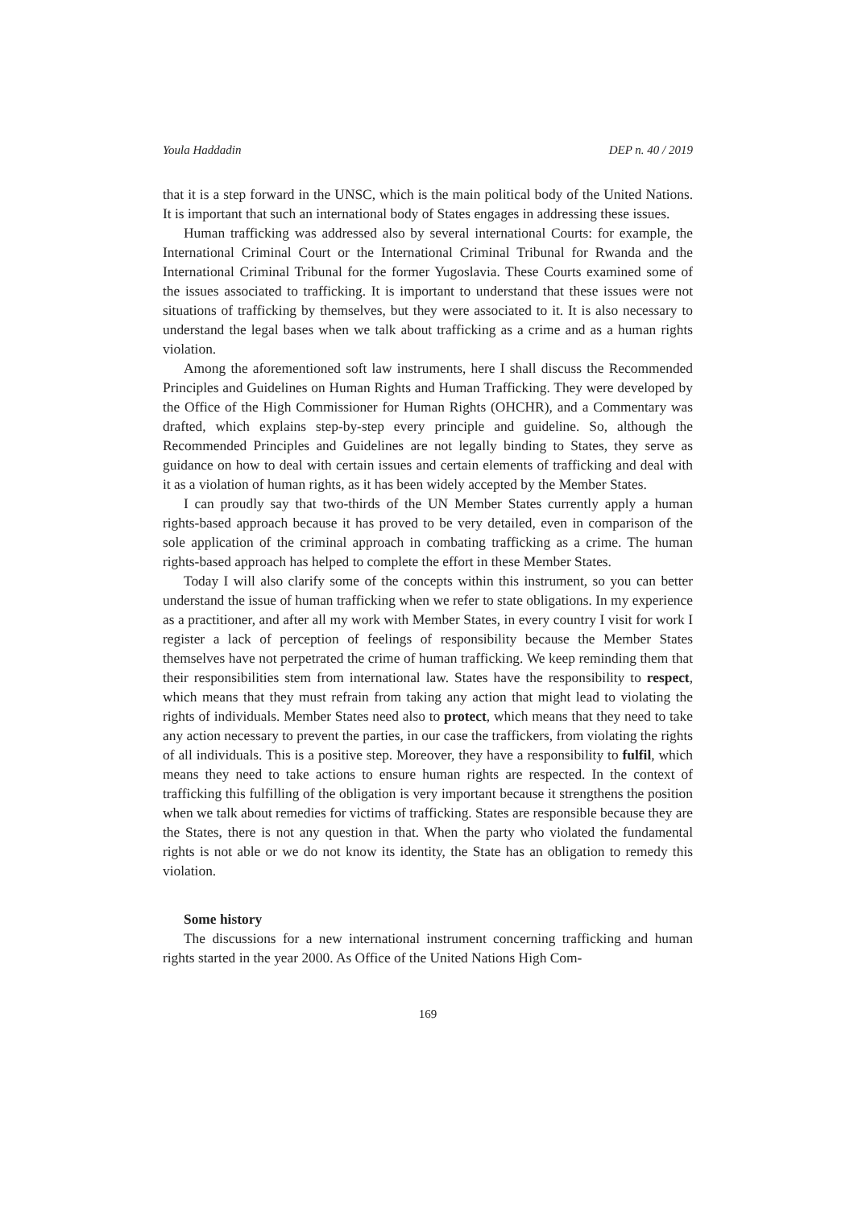Youla Haddadin DEP n. 40 / 2019
that it is a step forward in the UNSC, which is the main political body of the United Nations. It is important that such an international body of States engages in addressing these issues.
Human trafficking was addressed also by several international Courts: for example, the International Criminal Court or the International Criminal Tribunal for Rwanda and the International Criminal Tribunal for the former Yugoslavia. These Courts examined some of the issues associated to trafficking. It is important to understand that these issues were not situations of trafficking by themselves, but they were associated to it. It is also necessary to understand the legal bases when we talk about trafficking as a crime and as a human rights violation.
Among the aforementioned soft law instruments, here I shall discuss the Recommended Principles and Guidelines on Human Rights and Human Trafficking. They were developed by the Office of the High Commissioner for Human Rights (OHCHR), and a Commentary was drafted, which explains step-by-step every principle and guideline. So, although the Recommended Principles and Guidelines are not legally binding to States, they serve as guidance on how to deal with certain issues and certain elements of trafficking and deal with it as a violation of human rights, as it has been widely accepted by the Member States.
I can proudly say that two-thirds of the UN Member States currently apply a human rights-based approach because it has proved to be very detailed, even in comparison of the sole application of the criminal approach in combating trafficking as a crime. The human rights-based approach has helped to complete the effort in these Member States.
Today I will also clarify some of the concepts within this instrument, so you can better understand the issue of human trafficking when we refer to state obligations. In my experience as a practitioner, and after all my work with Member States, in every country I visit for work I register a lack of perception of feelings of responsibility because the Member States themselves have not perpetrated the crime of human trafficking. We keep reminding them that their responsibilities stem from international law. States have the responsibility to respect, which means that they must refrain from taking any action that might lead to violating the rights of individuals. Member States need also to protect, which means that they need to take any action necessary to prevent the parties, in our case the traffickers, from violating the rights of all individuals. This is a positive step. Moreover, they have a responsibility to fulfil, which means they need to take actions to ensure human rights are respected. In the context of trafficking this fulfilling of the obligation is very important because it strengthens the position when we talk about remedies for victims of trafficking. States are responsible because they are the States, there is not any question in that. When the party who violated the fundamental rights is not able or we do not know its identity, the State has an obligation to remedy this violation.
Some history
The discussions for a new international instrument concerning trafficking and human rights started in the year 2000. As Office of the United Nations High Com-
169